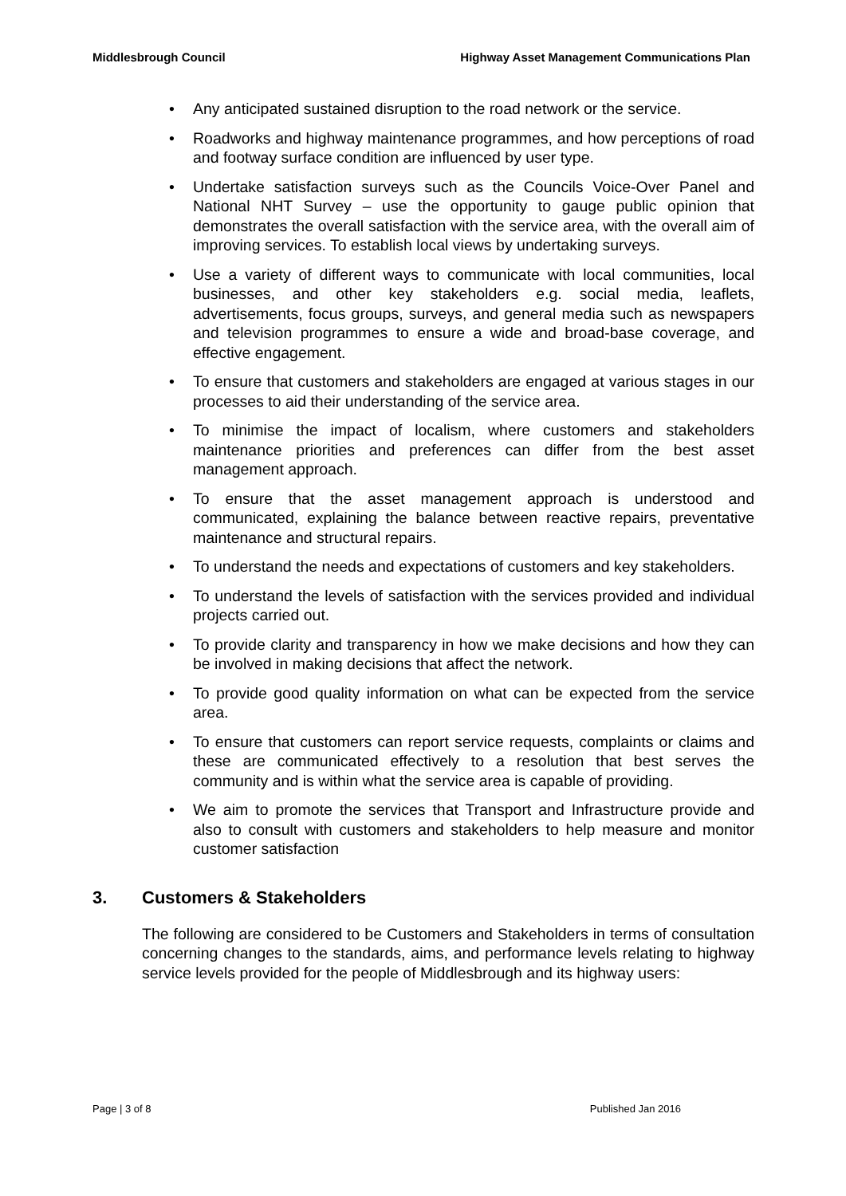Middlesbrough Council Highway Asset Management Communications Plan
• Any anticipated sustained disruption to the road network or the service.
• Roadworks and highway maintenance programmes, and how perceptions of road and footway surface condition are influenced by user type.
• Undertake satisfaction surveys such as the Councils Voice-Over Panel and National NHT Survey – use the opportunity to gauge public opinion that demonstrates the overall satisfaction with the service area, with the overall aim of improving services. To establish local views by undertaking surveys.
• Use a variety of different ways to communicate with local communities, local businesses, and other key stakeholders e.g. social media, leaflets, advertisements, focus groups, surveys, and general media such as newspapers and television programmes to ensure a wide and broad-base coverage, and effective engagement.
• To ensure that customers and stakeholders are engaged at various stages in our processes to aid their understanding of the service area.
• To minimise the impact of localism, where customers and stakeholders maintenance priorities and preferences can differ from the best asset management approach.
• To ensure that the asset management approach is understood and communicated, explaining the balance between reactive repairs, preventative maintenance and structural repairs.
• To understand the needs and expectations of customers and key stakeholders.
• To understand the levels of satisfaction with the services provided and individual projects carried out.
• To provide clarity and transparency in how we make decisions and how they can be involved in making decisions that affect the network.
• To provide good quality information on what can be expected from the service area.
• To ensure that customers can report service requests, complaints or claims and these are communicated effectively to a resolution that best serves the community and is within what the service area is capable of providing.
• We aim to promote the services that Transport and Infrastructure provide and also to consult with customers and stakeholders to help measure and monitor customer satisfaction
3. Customers & Stakeholders
The following are considered to be Customers and Stakeholders in terms of consultation concerning changes to the standards, aims, and performance levels relating to highway service levels provided for the people of Middlesbrough and its highway users:
Page | 3 of 8 Published Jan 2016